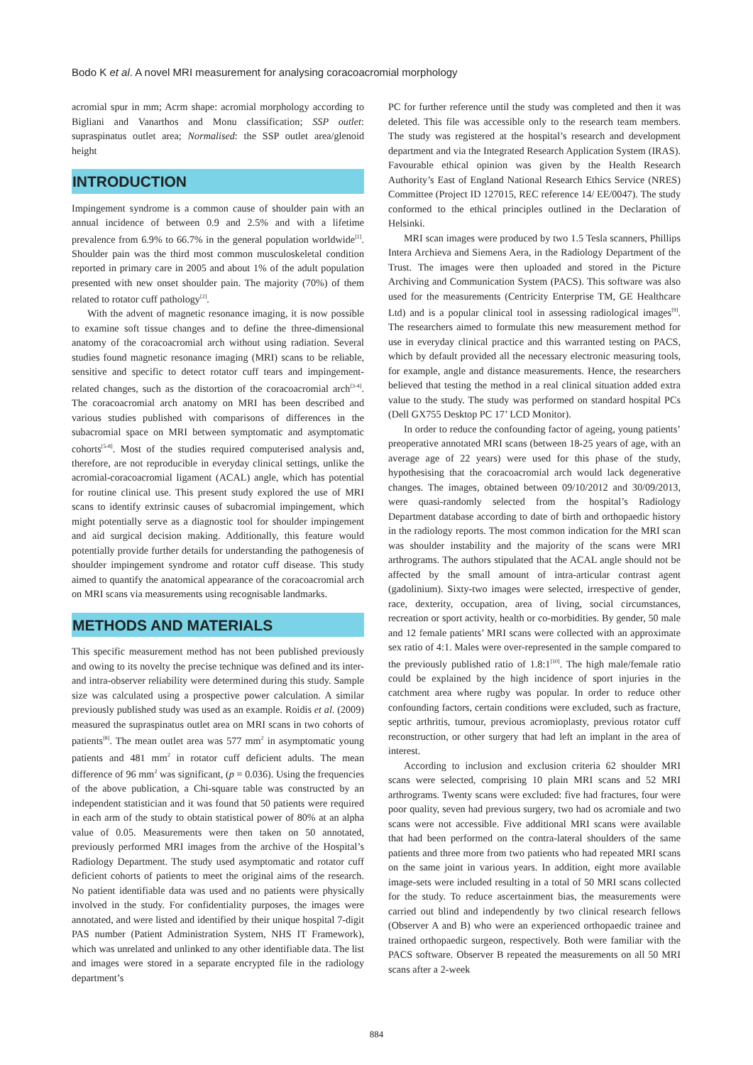Bodo K et al. A novel MRI measurement for analysing coracoacromial morphology
acromial spur in mm; Acrm shape: acromial morphology according to Bigliani and Vanarthos and Monu classification; SSP outlet: supraspinatus outlet area; Normalised: the SSP outlet area/glenoid height
INTRODUCTION
Impingement syndrome is a common cause of shoulder pain with an annual incidence of between 0.9 and 2.5% and with a lifetime prevalence from 6.9% to 66.7% in the general population worldwide<sup>[1]</sup>. Shoulder pain was the third most common musculoskeletal condition reported in primary care in 2005 and about 1% of the adult population presented with new onset shoulder pain. The majority (70%) of them related to rotator cuff pathology<sup>[2]</sup>.
With the advent of magnetic resonance imaging, it is now possible to examine soft tissue changes and to define the three-dimensional anatomy of the coracoacromial arch without using radiation. Several studies found magnetic resonance imaging (MRI) scans to be reliable, sensitive and specific to detect rotator cuff tears and impingement-related changes, such as the distortion of the coracoacromial arch<sup>[3-4]</sup>. The coracoacromial arch anatomy on MRI has been described and various studies published with comparisons of differences in the subacromial space on MRI between symptomatic and asymptomatic cohorts<sup>[5-8]</sup>. Most of the studies required computerised analysis and, therefore, are not reproducible in everyday clinical settings, unlike the acromial-coracoacromial ligament (ACAL) angle, which has potential for routine clinical use. This present study explored the use of MRI scans to identify extrinsic causes of subacromial impingement, which might potentially serve as a diagnostic tool for shoulder impingement and aid surgical decision making. Additionally, this feature would potentially provide further details for understanding the pathogenesis of shoulder impingement syndrome and rotator cuff disease. This study aimed to quantify the anatomical appearance of the coracoacromial arch on MRI scans via measurements using recognisable landmarks.
METHODS AND MATERIALS
This specific measurement method has not been published previously and owing to its novelty the precise technique was defined and its inter- and intra-observer reliability were determined during this study. Sample size was calculated using a prospective power calculation. A similar previously published study was used as an example. Roidis et al. (2009) measured the supraspinatus outlet area on MRI scans in two cohorts of patients<sup>[8]</sup>. The mean outlet area was 577 mm<sup>2</sup> in asymptomatic young patients and 481 mm<sup>2</sup> in rotator cuff deficient adults. The mean difference of 96 mm<sup>2</sup> was significant, (p = 0.036). Using the frequencies of the above publication, a Chi-square table was constructed by an independent statistician and it was found that 50 patients were required in each arm of the study to obtain statistical power of 80% at an alpha value of 0.05. Measurements were then taken on 50 annotated, previously performed MRI images from the archive of the Hospital’s Radiology Department. The study used asymptomatic and rotator cuff deficient cohorts of patients to meet the original aims of the research. No patient identifiable data was used and no patients were physically involved in the study. For confidentiality purposes, the images were annotated, and were listed and identified by their unique hospital 7-digit PAS number (Patient Administration System, NHS IT Framework), which was unrelated and unlinked to any other identifiable data. The list and images were stored in a separate encrypted file in the radiology department’s
PC for further reference until the study was completed and then it was deleted. This file was accessible only to the research team members. The study was registered at the hospital’s research and development department and via the Integrated Research Application System (IRAS). Favourable ethical opinion was given by the Health Research Authority’s East of England National Research Ethics Service (NRES) Committee (Project ID 127015, REC reference 14/ EE/0047). The study conformed to the ethical principles outlined in the Declaration of Helsinki.
MRI scan images were produced by two 1.5 Tesla scanners, Phillips Intera Archieva and Siemens Aera, in the Radiology Department of the Trust. The images were then uploaded and stored in the Picture Archiving and Communication System (PACS). This software was also used for the measurements (Centricity Enterprise TM, GE Healthcare Ltd) and is a popular clinical tool in assessing radiological images<sup>[9]</sup>. The researchers aimed to formulate this new measurement method for use in everyday clinical practice and this warranted testing on PACS, which by default provided all the necessary electronic measuring tools, for example, angle and distance measurements. Hence, the researchers believed that testing the method in a real clinical situation added extra value to the study. The study was performed on standard hospital PCs (Dell GX755 Desktop PC 17’ LCD Monitor).
In order to reduce the confounding factor of ageing, young patients’ preoperative annotated MRI scans (between 18-25 years of age, with an average age of 22 years) were used for this phase of the study, hypothesising that the coracoacromial arch would lack degenerative changes. The images, obtained between 09/10/2012 and 30/09/2013, were quasi-randomly selected from the hospital’s Radiology Department database according to date of birth and orthopaedic history in the radiology reports. The most common indication for the MRI scan was shoulder instability and the majority of the scans were MRI arthrograms. The authors stipulated that the ACAL angle should not be affected by the small amount of intra-articular contrast agent (gadolinium). Sixty-two images were selected, irrespective of gender, race, dexterity, occupation, area of living, social circumstances, recreation or sport activity, health or co-morbidities. By gender, 50 male and 12 female patients’ MRI scans were collected with an approximate sex ratio of 4:1. Males were over-represented in the sample compared to the previously published ratio of 1.8:1<sup>[10]</sup>. The high male/female ratio could be explained by the high incidence of sport injuries in the catchment area where rugby was popular. In order to reduce other confounding factors, certain conditions were excluded, such as fracture, septic arthritis, tumour, previous acromioplasty, previous rotator cuff reconstruction, or other surgery that had left an implant in the area of interest.
According to inclusion and exclusion criteria 62 shoulder MRI scans were selected, comprising 10 plain MRI scans and 52 MRI arthrograms. Twenty scans were excluded: five had fractures, four were poor quality, seven had previous surgery, two had os acromiale and two scans were not accessible. Five additional MRI scans were available that had been performed on the contra-lateral shoulders of the same patients and three more from two patients who had repeated MRI scans on the same joint in various years. In addition, eight more available image-sets were included resulting in a total of 50 MRI scans collected for the study. To reduce ascertainment bias, the measurements were carried out blind and independently by two clinical research fellows (Observer A and B) who were an experienced orthopaedic trainee and trained orthopaedic surgeon, respectively. Both were familiar with the PACS software. Observer B repeated the measurements on all 50 MRI scans after a 2-week
884